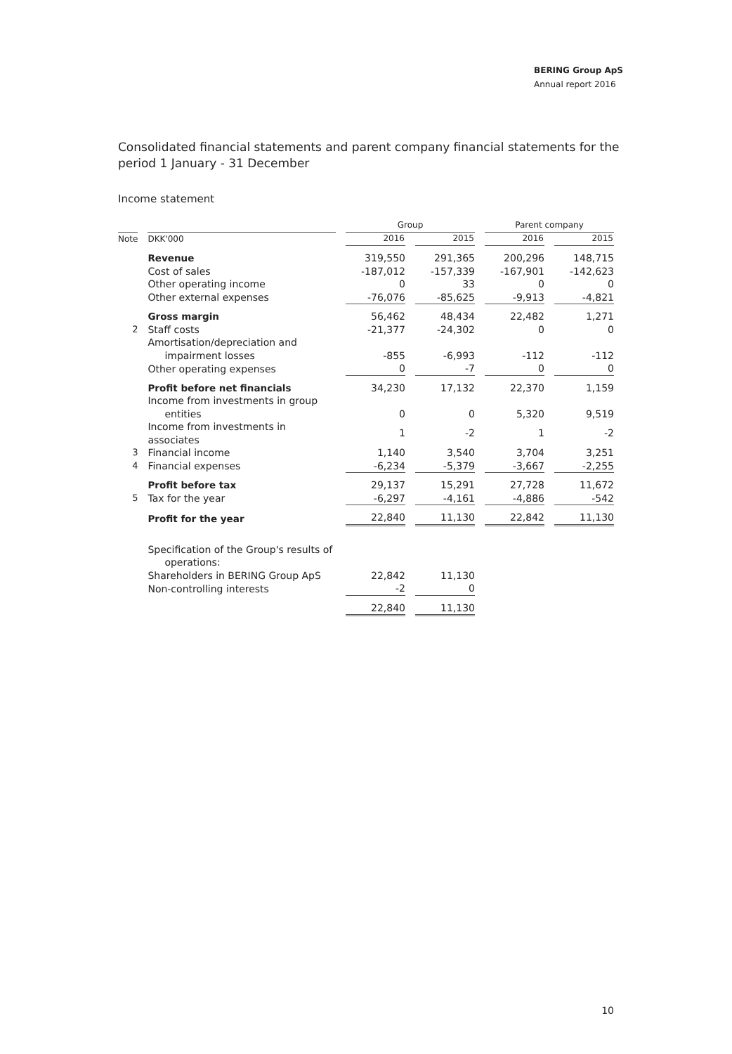BERING Group ApS
Annual report 2016
Consolidated financial statements and parent company financial statements for the period 1 January - 31 December
Income statement
| | | Group | | Parent company | |
| --- | --- | --- | --- | --- | --- |
| Note | DKK'000 | 2016 | 2015 | 2016 | 2015 |
| | Revenue | 319,550 | 291,365 | 200,296 | 148,715 |
| | Cost of sales | -187,012 | -157,339 | -167,901 | -142,623 |
| | Other operating income | 0 | 33 | 0 | 0 |
| | Other external expenses | -76,076 | -85,625 | -9,913 | -4,821 |
| | Gross margin | 56,462 | 48,434 | 22,482 | 1,271 |
| 2 | Staff costs | -21,377 | -24,302 | 0 | 0 |
| | Amortisation/depreciation and impairment losses | -855 | -6,993 | -112 | -112 |
| | Other operating expenses | 0 | -7 | 0 | 0 |
| | Profit before net financials | 34,230 | 17,132 | 22,370 | 1,159 |
| | Income from investments in group entities | 0 | 0 | 5,320 | 9,519 |
| | Income from investments in associates | 1 | -2 | 1 | -2 |
| 3 | Financial income | 1,140 | 3,540 | 3,704 | 3,251 |
| 4 | Financial expenses | -6,234 | -5,379 | -3,667 | -2,255 |
| | Profit before tax | 29,137 | 15,291 | 27,728 | 11,672 |
| 5 | Tax for the year | -6,297 | -4,161 | -4,886 | -542 |
| | Profit for the year | 22,840 | 11,130 | 22,842 | 11,130 |
| | Specification of the Group's results of operations: | | | | |
| | Shareholders in BERING Group ApS | 22,842 | 11,130 | | |
| | Non-controlling interests | -2 | 0 | | |
| | | 22,840 | 11,130 | | |
10